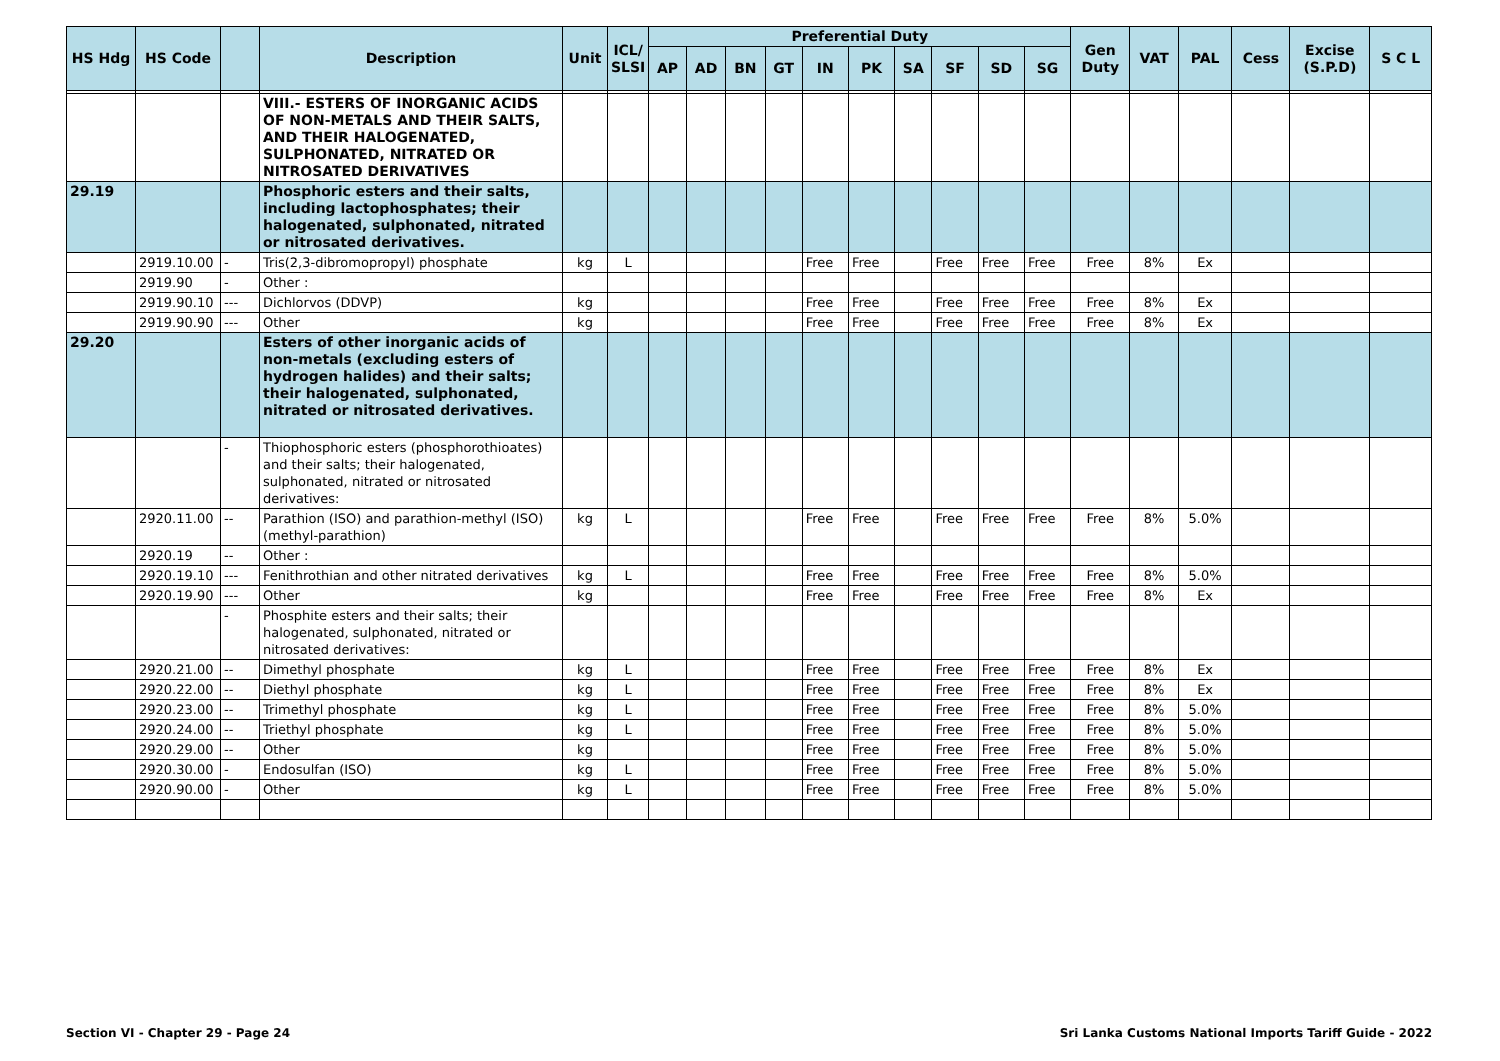| HS Hdg | HS Code | | Description | Unit | ICL/ SLSI | Preferential Duty | | | | | | | | | | Gen Duty | VAT | PAL | Cess | Excise (S.P.D) | S C L |
| --- | --- | --- | --- | --- | --- | --- | --- | --- | --- | --- | --- | --- | --- | --- | --- | --- | --- | --- | --- | --- | --- |
| | | | | | | AP | AD | BN | GT | IN | PK | SA | SF | SD | SG | | | | | | |
| | | | VIII.- ESTERS OF INORGANIC ACIDS OF NON-METALS AND THEIR SALTS, AND THEIR HALOGENATED, SULPHONATED, NITRATED OR NITROSATED DERIVATIVES | | | | | | | | | | | | | | | | | | |
| 29.19 | | | Phosphoric esters and their salts, including lactophosphates; their halogenated, sulphonated, nitrated or nitrosated derivatives. | | | | | | | | | | | | | | | | | | |
| | 2919.10.00 | - | Tris(2,3-dibromopropyl) phosphate | kg | L | | | | | Free | Free | | Free | Free | Free | Free | 8% | Ex | | | |
| | 2919.90 | - | Other : | | | | | | | | | | | | | | | | | | |
| | 2919.90.10 | --- | Dichlorvos (DDVP) | kg | | | | | | Free | Free | | Free | Free | Free | Free | 8% | Ex | | | |
| | 2919.90.90 | --- | Other | kg | | | | | | Free | Free | | Free | Free | Free | Free | 8% | Ex | | | |
| 29.20 | | | Esters of other inorganic acids of non-metals (excluding esters of hydrogen halides) and their salts; their halogenated, sulphonated, nitrated or nitrosated derivatives. | | | | | | | | | | | | | | | | | | |
| | | - | Thiophosphoric esters (phosphorothioates) and their salts; their halogenated, sulphonated, nitrated or nitrosated derivatives: | | | | | | | | | | | | | | | | | | |
| | 2920.11.00 | -- | Parathion (ISO) and parathion-methyl (ISO) (methyl-parathion) | kg | L | | | | | Free | Free | | Free | Free | Free | Free | 8% | 5.0% | | | |
| | 2920.19 | -- | Other : | | | | | | | | | | | | | | | | | | |
| | 2920.19.10 | --- | Fenithrothian and other nitrated derivatives | kg | L | | | | | Free | Free | | Free | Free | Free | Free | 8% | 5.0% | | | |
| | 2920.19.90 | --- | Other | kg | | | | | | Free | Free | | Free | Free | Free | Free | 8% | Ex | | | |
| | | - | Phosphite esters and their salts; their halogenated, sulphonated, nitrated or nitrosated derivatives: | | | | | | | | | | | | | | | | | | |
| | 2920.21.00 | -- | Dimethyl phosphate | kg | L | | | | | Free | Free | | Free | Free | Free | Free | 8% | Ex | | | |
| | 2920.22.00 | -- | Diethyl phosphate | kg | L | | | | | Free | Free | | Free | Free | Free | Free | 8% | Ex | | | |
| | 2920.23.00 | -- | Trimethyl phosphate | kg | L | | | | | Free | Free | | Free | Free | Free | Free | 8% | 5.0% | | | |
| | 2920.24.00 | -- | Triethyl phosphate | kg | L | | | | | Free | Free | | Free | Free | Free | Free | 8% | 5.0% | | | |
| | 2920.29.00 | -- | Other | kg | | | | | | Free | Free | | Free | Free | Free | Free | 8% | 5.0% | | | |
| | 2920.30.00 | - | Endosulfan (ISO) | kg | L | | | | | Free | Free | | Free | Free | Free | Free | 8% | 5.0% | | | |
| | 2920.90.00 | - | Other | kg | L | | | | | Free | Free | | Free | Free | Free | Free | 8% | 5.0% | | | |
Section VI - Chapter 29 - Page 24 Sri Lanka Customs National Imports Tariff Guide - 2022